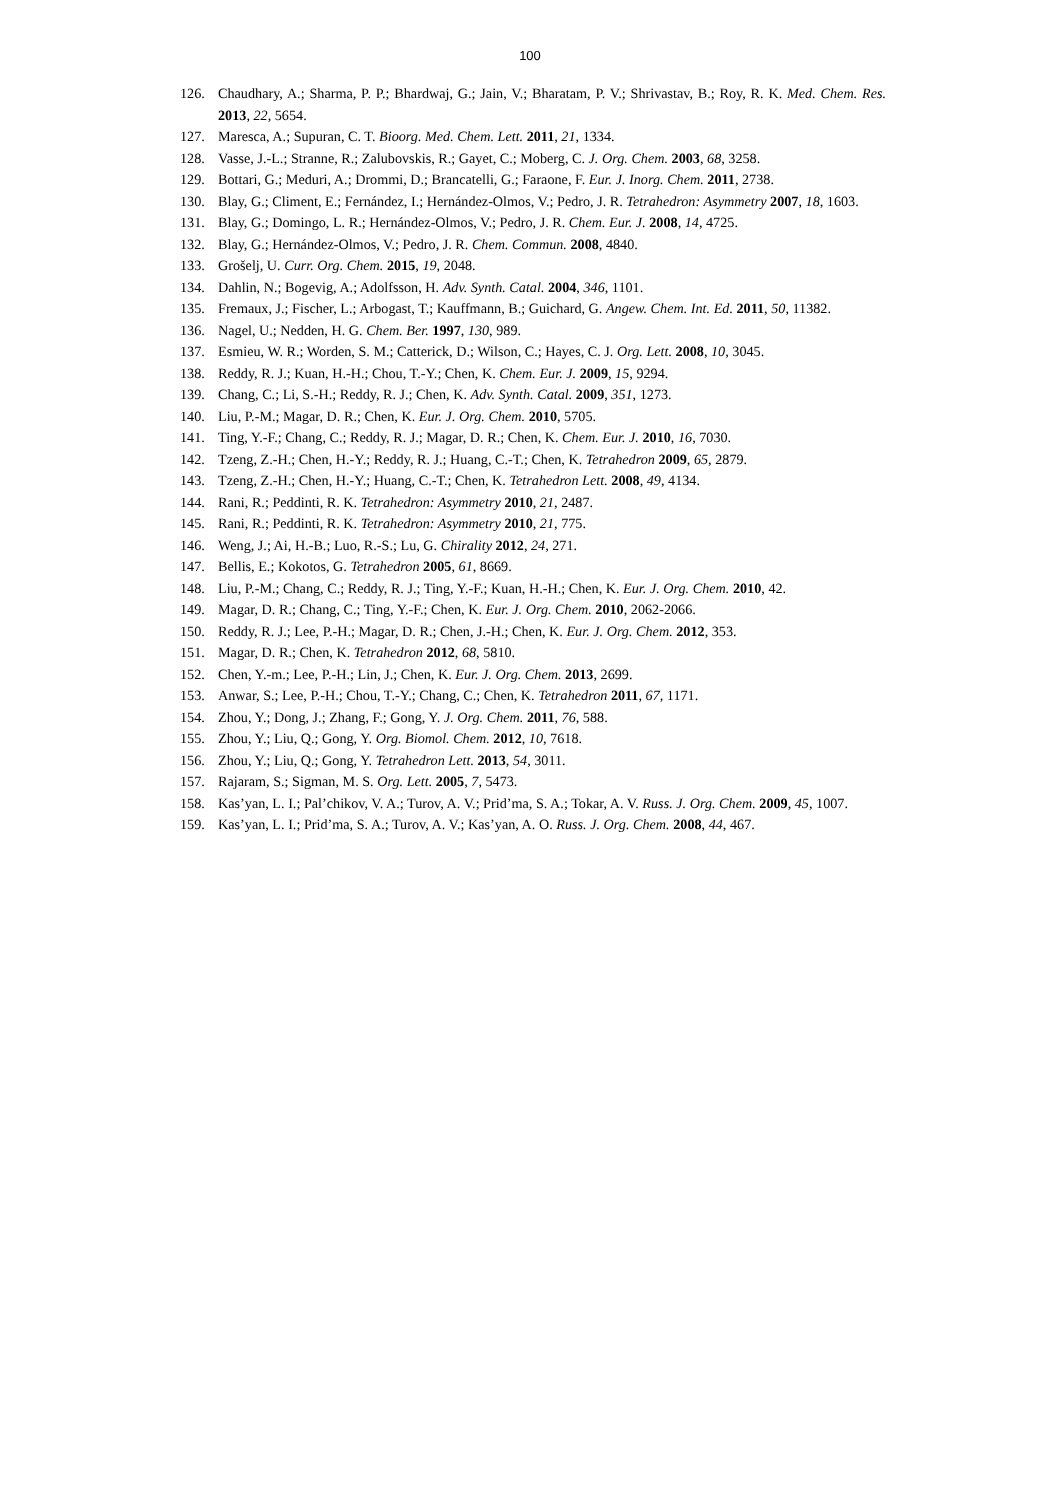100
126. Chaudhary, A.; Sharma, P. P.; Bhardwaj, G.; Jain, V.; Bharatam, P. V.; Shrivastav, B.; Roy, R. K. Med. Chem. Res. 2013, 22, 5654.
127. Maresca, A.; Supuran, C. T. Bioorg. Med. Chem. Lett. 2011, 21, 1334.
128. Vasse, J.-L.; Stranne, R.; Zalubovskis, R.; Gayet, C.; Moberg, C. J. Org. Chem. 2003, 68, 3258.
129. Bottari, G.; Meduri, A.; Drommi, D.; Brancatelli, G.; Faraone, F. Eur. J. Inorg. Chem. 2011, 2738.
130. Blay, G.; Climent, E.; Fernández, I.; Hernández-Olmos, V.; Pedro, J. R. Tetrahedron: Asymmetry 2007, 18, 1603.
131. Blay, G.; Domingo, L. R.; Hernández-Olmos, V.; Pedro, J. R. Chem. Eur. J. 2008, 14, 4725.
132. Blay, G.; Hernández-Olmos, V.; Pedro, J. R. Chem. Commun. 2008, 4840.
133. Grošelj, U. Curr. Org. Chem. 2015, 19, 2048.
134. Dahlin, N.; Bogevig, A.; Adolfsson, H. Adv. Synth. Catal. 2004, 346, 1101.
135. Fremaux, J.; Fischer, L.; Arbogast, T.; Kauffmann, B.; Guichard, G. Angew. Chem. Int. Ed. 2011, 50, 11382.
136. Nagel, U.; Nedden, H. G. Chem. Ber. 1997, 130, 989.
137. Esmieu, W. R.; Worden, S. M.; Catterick, D.; Wilson, C.; Hayes, C. J. Org. Lett. 2008, 10, 3045.
138. Reddy, R. J.; Kuan, H.-H.; Chou, T.-Y.; Chen, K. Chem. Eur. J. 2009, 15, 9294.
139. Chang, C.; Li, S.-H.; Reddy, R. J.; Chen, K. Adv. Synth. Catal. 2009, 351, 1273.
140. Liu, P.-M.; Magar, D. R.; Chen, K. Eur. J. Org. Chem. 2010, 5705.
141. Ting, Y.-F.; Chang, C.; Reddy, R. J.; Magar, D. R.; Chen, K. Chem. Eur. J. 2010, 16, 7030.
142. Tzeng, Z.-H.; Chen, H.-Y.; Reddy, R. J.; Huang, C.-T.; Chen, K. Tetrahedron 2009, 65, 2879.
143. Tzeng, Z.-H.; Chen, H.-Y.; Huang, C.-T.; Chen, K. Tetrahedron Lett. 2008, 49, 4134.
144. Rani, R.; Peddinti, R. K. Tetrahedron: Asymmetry 2010, 21, 2487.
145. Rani, R.; Peddinti, R. K. Tetrahedron: Asymmetry 2010, 21, 775.
146. Weng, J.; Ai, H.-B.; Luo, R.-S.; Lu, G. Chirality 2012, 24, 271.
147. Bellis, E.; Kokotos, G. Tetrahedron 2005, 61, 8669.
148. Liu, P.-M.; Chang, C.; Reddy, R. J.; Ting, Y.-F.; Kuan, H.-H.; Chen, K. Eur. J. Org. Chem. 2010, 42.
149. Magar, D. R.; Chang, C.; Ting, Y.-F.; Chen, K. Eur. J. Org. Chem. 2010, 2062-2066.
150. Reddy, R. J.; Lee, P.-H.; Magar, D. R.; Chen, J.-H.; Chen, K. Eur. J. Org. Chem. 2012, 353.
151. Magar, D. R.; Chen, K. Tetrahedron 2012, 68, 5810.
152. Chen, Y.-m.; Lee, P.-H.; Lin, J.; Chen, K. Eur. J. Org. Chem. 2013, 2699.
153. Anwar, S.; Lee, P.-H.; Chou, T.-Y.; Chang, C.; Chen, K. Tetrahedron 2011, 67, 1171.
154. Zhou, Y.; Dong, J.; Zhang, F.; Gong, Y. J. Org. Chem. 2011, 76, 588.
155. Zhou, Y.; Liu, Q.; Gong, Y. Org. Biomol. Chem. 2012, 10, 7618.
156. Zhou, Y.; Liu, Q.; Gong, Y. Tetrahedron Lett. 2013, 54, 3011.
157. Rajaram, S.; Sigman, M. S. Org. Lett. 2005, 7, 5473.
158. Kas’yan, L. I.; Pal’chikov, V. A.; Turov, A. V.; Prid’ma, S. A.; Tokar, A. V. Russ. J. Org. Chem. 2009, 45, 1007.
159. Kas’yan, L. I.; Prid’ma, S. A.; Turov, A. V.; Kas’yan, A. O. Russ. J. Org. Chem. 2008, 44, 467.